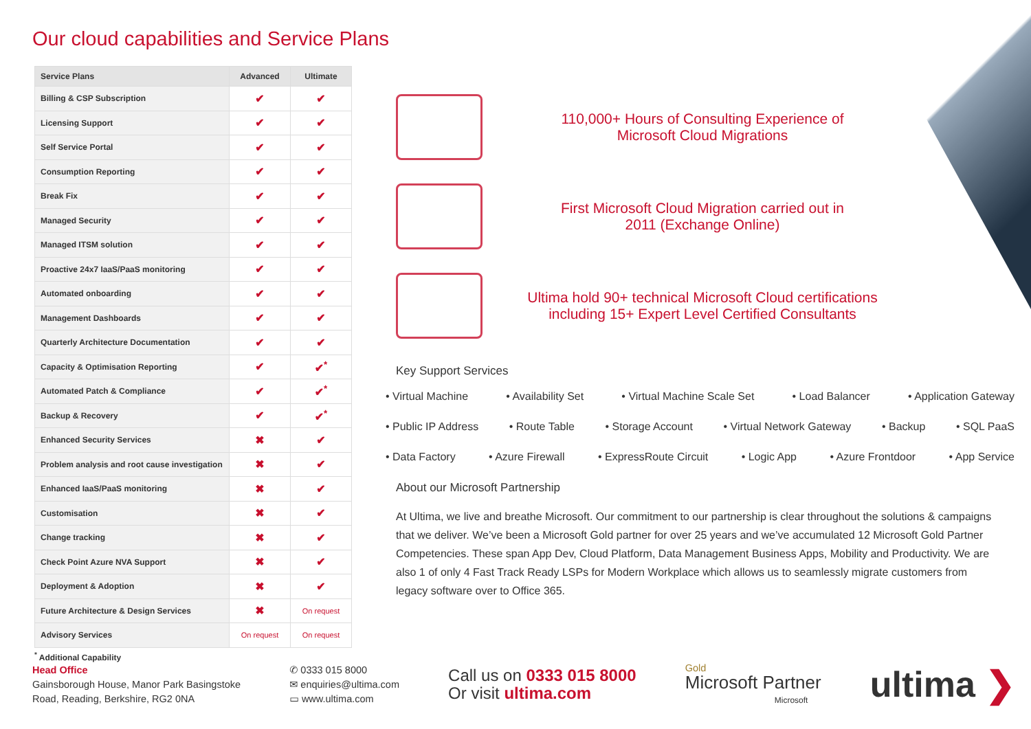Our cloud capabilities and Service Plans
| Service Plans | Advanced | Ultimate |
| --- | --- | --- |
| Billing & CSP Subscription | ✔ | ✔ |
| Licensing Support | ✔ | ✔ |
| Self Service Portal | ✔ | ✔ |
| Consumption Reporting | ✔ | ✔ |
| Break Fix | ✔ | ✔ |
| Managed Security | ✔ | ✔ |
| Managed ITSM solution | ✔ | ✔ |
| Proactive 24x7 IaaS/PaaS monitoring | ✔ | ✔ |
| Automated onboarding | ✔ | ✔ |
| Management Dashboards | ✔ | ✔ |
| Quarterly Architecture Documentation | ✔ | ✔ |
| Capacity & Optimisation Reporting | ✔ | ✔<sup>*</sup> |
| Automated Patch & Compliance | ✔ | ✔<sup>*</sup> |
| Backup & Recovery | ✔ | ✔<sup>*</sup> |
| Enhanced Security Services | ✖ | ✔ |
| Problem analysis and root cause investigation | ✖ | ✔ |
| Enhanced IaaS/PaaS monitoring | ✖ | ✔ |
| Customisation | ✖ | ✔ |
| Change tracking | ✖ | ✔ |
| Check Point Azure NVA Support | ✖ | ✔ |
| Deployment & Adoption | ✖ | ✔ |
| Future Architecture & Design Services | ✖ | On request |
| Advisory Services | On request | On request |
<sup>*</sup> Additional Capability
110,000+ Hours of Consulting Experience of
Microsoft Cloud Migrations
First Microsoft Cloud Migration carried out in
2011 (Exchange Online)
Ultima hold 90+ technical Microsoft Cloud certifications
including 15+ Expert Level Certified Consultants
Key Support Services
• Virtual Machine • Availability Set • Virtual Machine Scale Set • Load Balancer • Application Gateway
• Public IP Address • Route Table • Storage Account • Virtual Network Gateway • Backup • SQL PaaS
• Data Factory • Azure Firewall • ExpressRoute Circuit • Logic App • Azure Frontdoor • App Service
About our Microsoft Partnership
At Ultima, we live and breathe Microsoft. Our commitment to our partnership is clear throughout the solutions & campaigns that we deliver. We’ve been a Microsoft Gold partner for over 25 years and we’ve accumulated 12 Microsoft Gold Partner Competencies. These span App Dev, Cloud Platform, Data Management Business Apps, Mobility and Productivity. We are also 1 of only 4 Fast Track Ready LSPs for Modern Workplace which allows us to seamlessly migrate customers from legacy software over to Office 365.
Head Office
Gainsborough House, Manor Park Basingstoke
Road, Reading, Berkshire, RG2 0NA
✆ 0333 015 8000
✉ enquiries@ultima.com
▭ www.ultima.com
Call us on 0333 015 8000
Or visit ultima.com
Gold
Microsoft Partner
Microsoft
ultima ❯